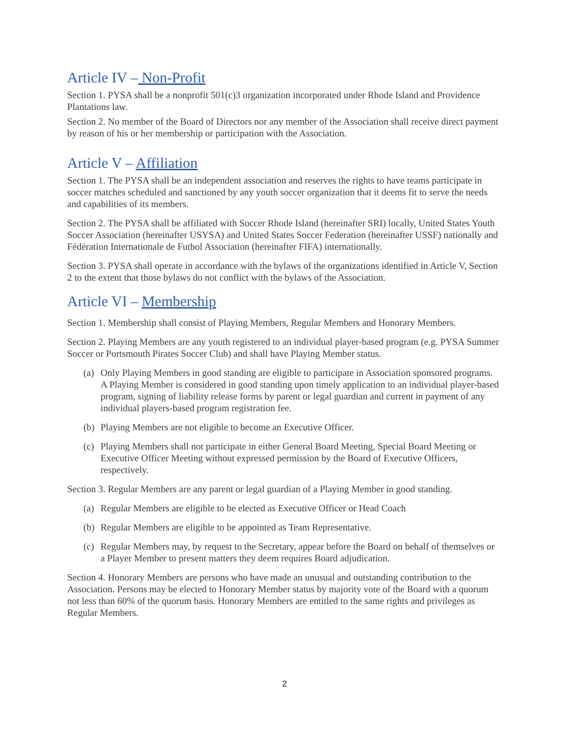Article IV – Non-Profit
Section 1. PYSA shall be a nonprofit 501(c)3 organization incorporated under Rhode Island and Providence Plantations law.
Section 2. No member of the Board of Directors nor any member of the Association shall receive direct payment by reason of his or her membership or participation with the Association.
Article V – Affiliation
Section 1. The PYSA shall be an independent association and reserves the rights to have teams participate in soccer matches scheduled and sanctioned by any youth soccer organization that it deems fit to serve the needs and capabilities of its members.
Section 2. The PYSA shall be affiliated with Soccer Rhode Island (hereinafter SRI) locally, United States Youth Soccer Association (hereinafter USYSA) and United States Soccer Federation (hereinafter USSF) nationally and Fédération Internationale de Futbol Association (hereinafter FIFA) internationally.
Section 3. PYSA shall operate in accordance with the bylaws of the organizations identified in Article V, Section 2 to the extent that those bylaws do not conflict with the bylaws of the Association.
Article VI – Membership
Section 1. Membership shall consist of Playing Members, Regular Members and Honorary Members.
Section 2. Playing Members are any youth registered to an individual player-based program (e.g. PYSA Summer Soccer or Portsmouth Pirates Soccer Club) and shall have Playing Member status.
(a) Only Playing Members in good standing are eligible to participate in Association sponsored programs. A Playing Member is considered in good standing upon timely application to an individual player-based program, signing of liability release forms by parent or legal guardian and current in payment of any individual players-based program registration fee.
(b) Playing Members are not eligible to become an Executive Officer.
(c) Playing Members shall not participate in either General Board Meeting, Special Board Meeting or Executive Officer Meeting without expressed permission by the Board of Executive Officers, respectively.
Section 3. Regular Members are any parent or legal guardian of a Playing Member in good standing.
(a) Regular Members are eligible to be elected as Executive Officer or Head Coach
(b) Regular Members are eligible to be appointed as Team Representative.
(c) Regular Members may, by request to the Secretary, appear before the Board on behalf of themselves or a Player Member to present matters they deem requires Board adjudication.
Section 4. Honorary Members are persons who have made an unusual and outstanding contribution to the Association. Persons may be elected to Honorary Member status by majority vote of the Board with a quorum not less than 60% of the quorum basis. Honorary Members are entitled to the same rights and privileges as Regular Members.
2